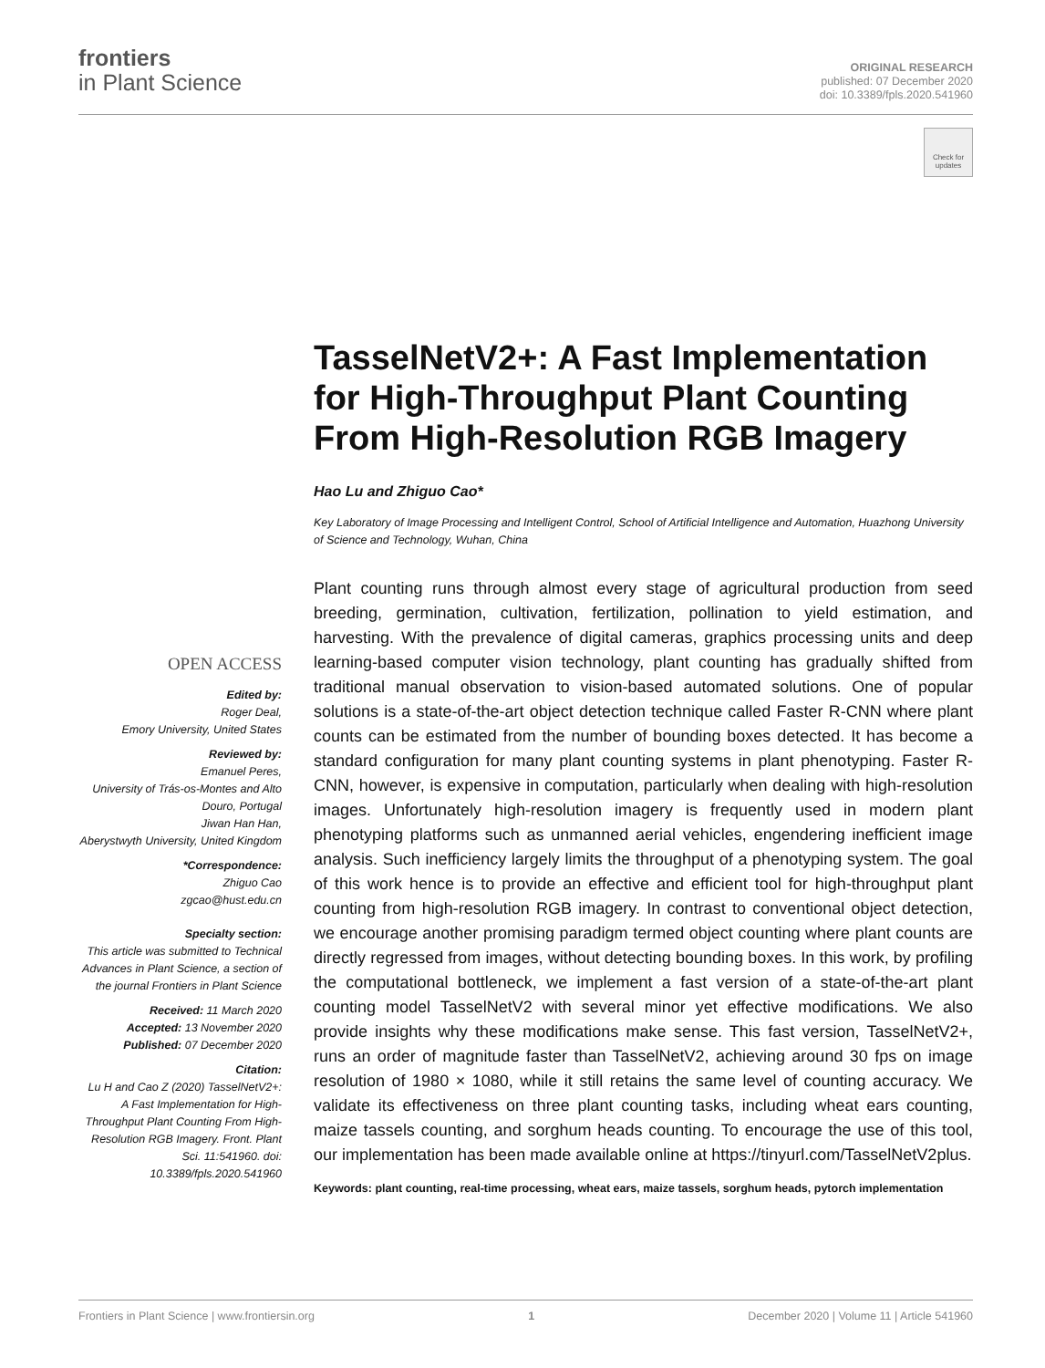frontiers
in Plant Science
ORIGINAL RESEARCH
published: 07 December 2020
doi: 10.3389/fpls.2020.541960
Check for updates
TasselNetV2+: A Fast Implementation for High-Throughput Plant Counting From High-Resolution RGB Imagery
Hao Lu and Zhiguo Cao*
Key Laboratory of Image Processing and Intelligent Control, School of Artificial Intelligence and Automation, Huazhong University of Science and Technology, Wuhan, China
Plant counting runs through almost every stage of agricultural production from seed breeding, germination, cultivation, fertilization, pollination to yield estimation, and harvesting. With the prevalence of digital cameras, graphics processing units and deep learning-based computer vision technology, plant counting has gradually shifted from traditional manual observation to vision-based automated solutions. One of popular solutions is a state-of-the-art object detection technique called Faster R-CNN where plant counts can be estimated from the number of bounding boxes detected. It has become a standard configuration for many plant counting systems in plant phenotyping. Faster R-CNN, however, is expensive in computation, particularly when dealing with high-resolution images. Unfortunately high-resolution imagery is frequently used in modern plant phenotyping platforms such as unmanned aerial vehicles, engendering inefficient image analysis. Such inefficiency largely limits the throughput of a phenotyping system. The goal of this work hence is to provide an effective and efficient tool for high-throughput plant counting from high-resolution RGB imagery. In contrast to conventional object detection, we encourage another promising paradigm termed object counting where plant counts are directly regressed from images, without detecting bounding boxes. In this work, by profiling the computational bottleneck, we implement a fast version of a state-of-the-art plant counting model TasselNetV2 with several minor yet effective modifications. We also provide insights why these modifications make sense. This fast version, TasselNetV2+, runs an order of magnitude faster than TasselNetV2, achieving around 30 fps on image resolution of 1980 × 1080, while it still retains the same level of counting accuracy. We validate its effectiveness on three plant counting tasks, including wheat ears counting, maize tassels counting, and sorghum heads counting. To encourage the use of this tool, our implementation has been made available online at https://tinyurl.com/TasselNetV2plus.
Keywords: plant counting, real-time processing, wheat ears, maize tassels, sorghum heads, pytorch implementation
OPEN ACCESS
Edited by:
Roger Deal,
Emory University, United States
Reviewed by:
Emanuel Peres,
University of Trás-os-Montes and Alto Douro, Portugal
Jiwan Han Han,
Aberystwyth University, United Kingdom
*Correspondence:
Zhiguo Cao
zgcao@hust.edu.cn
Specialty section:
This article was submitted to Technical Advances in Plant Science, a section of the journal Frontiers in Plant Science
Received: 11 March 2020
Accepted: 13 November 2020
Published: 07 December 2020
Citation:
Lu H and Cao Z (2020) TasselNetV2+: A Fast Implementation for High-Throughput Plant Counting From High-Resolution RGB Imagery. Front. Plant Sci. 11:541960. doi: 10.3389/fpls.2020.541960
Frontiers in Plant Science | www.frontiersin.org 1 December 2020 | Volume 11 | Article 541960